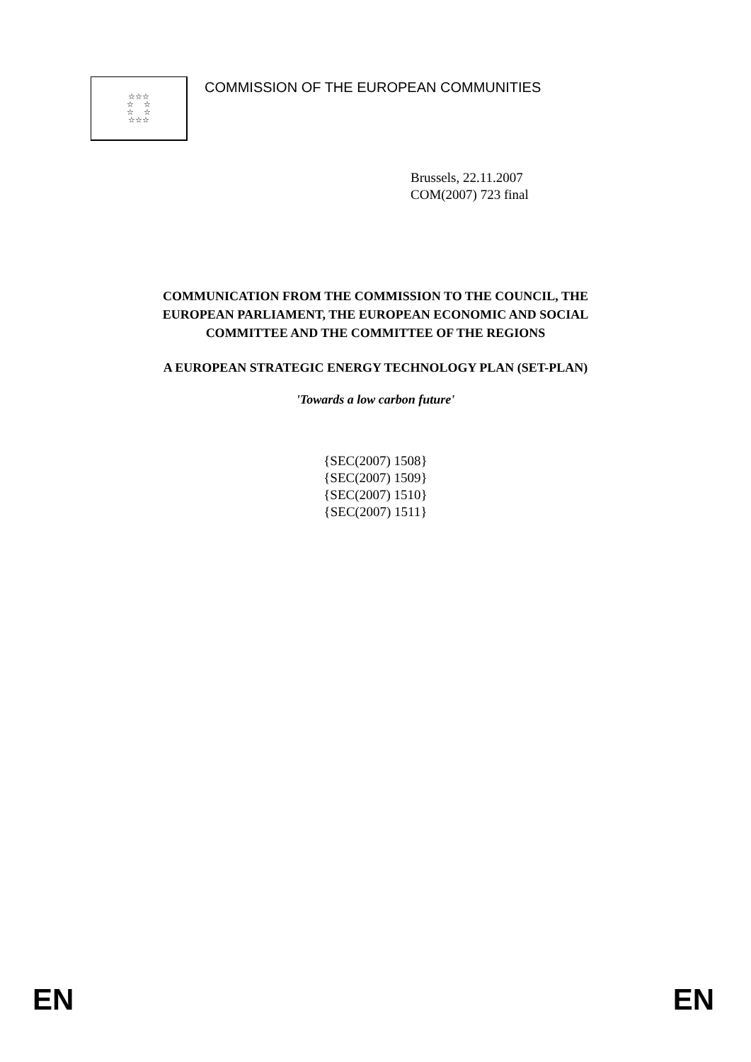☆☆☆
☆ ☆
☆ ☆
☆☆☆
COMMISSION OF THE EUROPEAN COMMUNITIES
Brussels, 22.11.2007
COM(2007) 723 final
COMMUNICATION FROM THE COMMISSION TO THE COUNCIL, THE
EUROPEAN PARLIAMENT, THE EUROPEAN ECONOMIC AND SOCIAL
COMMITTEE AND THE COMMITTEE OF THE REGIONS
A EUROPEAN STRATEGIC ENERGY TECHNOLOGY PLAN (SET-PLAN)
'Towards a low carbon future'
{SEC(2007) 1508}
{SEC(2007) 1509}
{SEC(2007) 1510}
{SEC(2007) 1511}
EN EN